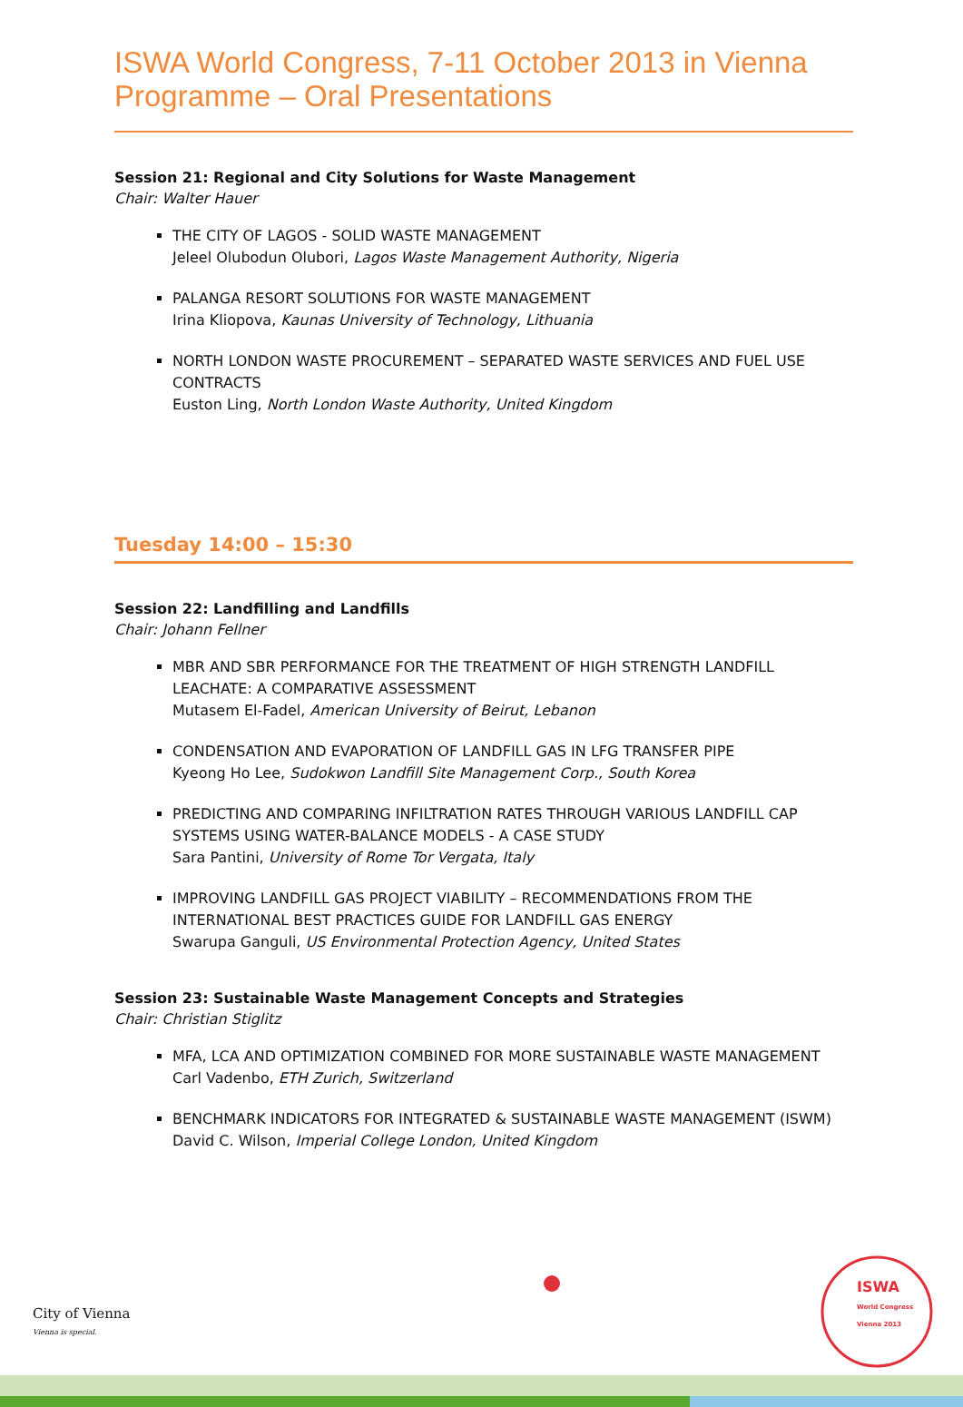ISWA World Congress, 7-11 October 2013 in Vienna
Programme – Oral Presentations
Session 21: Regional and City Solutions for Waste Management
Chair: Walter Hauer
THE CITY OF LAGOS - SOLID WASTE MANAGEMENT
Jeleel Olubodun Olubori, Lagos Waste Management Authority, Nigeria
PALANGA RESORT SOLUTIONS FOR WASTE MANAGEMENT
Irina Kliopova, Kaunas University of Technology, Lithuania
NORTH LONDON WASTE PROCUREMENT – SEPARATED WASTE SERVICES AND FUEL USE CONTRACTS
Euston Ling, North London Waste Authority, United Kingdom
Tuesday 14:00 – 15:30
Session 22: Landfilling and Landfills
Chair: Johann Fellner
MBR AND SBR PERFORMANCE FOR THE TREATMENT OF HIGH STRENGTH LANDFILL LEACHATE: A COMPARATIVE ASSESSMENT
Mutasem El-Fadel, American University of Beirut, Lebanon
CONDENSATION AND EVAPORATION OF LANDFILL GAS IN LFG TRANSFER PIPE
Kyeong Ho Lee, Sudokwon Landfill Site Management Corp., South Korea
PREDICTING AND COMPARING INFILTRATION RATES THROUGH VARIOUS LANDFILL CAP SYSTEMS USING WATER-BALANCE MODELS - A CASE STUDY
Sara Pantini, University of Rome Tor Vergata, Italy
IMPROVING LANDFILL GAS PROJECT VIABILITY – RECOMMENDATIONS FROM THE INTERNATIONAL BEST PRACTICES GUIDE FOR LANDFILL GAS ENERGY
Swarupa Ganguli, US Environmental Protection Agency, United States
Session 23: Sustainable Waste Management Concepts and Strategies
Chair: Christian Stiglitz
MFA, LCA AND OPTIMIZATION COMBINED FOR MORE SUSTAINABLE WASTE MANAGEMENT
Carl Vadenbo, ETH Zurich, Switzerland
BENCHMARK INDICATORS FOR INTEGRATED & SUSTAINABLE WASTE MANAGEMENT (ISWM)
David C. Wilson, Imperial College London, United Kingdom
City of Vienna
Vienna is special.
ISWA
World Congress
Vienna 2013